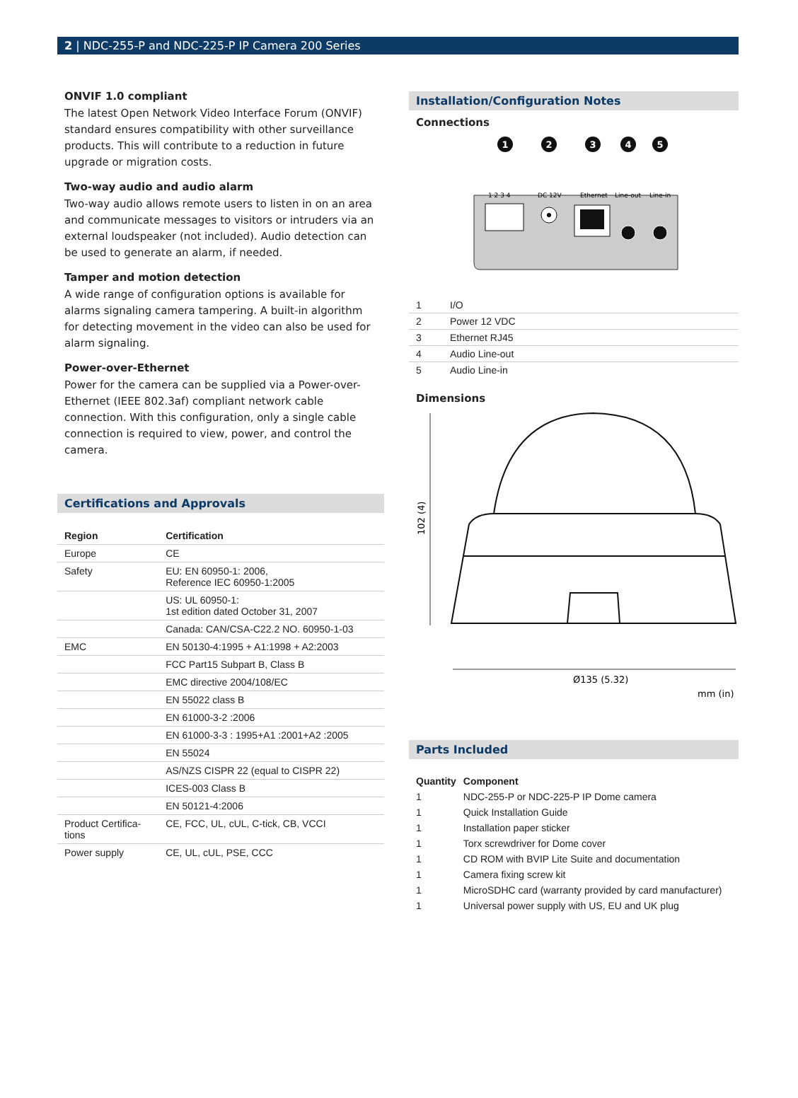2 | NDC-255-P and NDC-225-P IP Camera 200 Series
ONVIF 1.0 compliant
The latest Open Network Video Interface Forum (ONVIF) standard ensures compatibility with other surveillance products. This will contribute to a reduction in future upgrade or migration costs.
Two-way audio and audio alarm
Two-way audio allows remote users to listen in on an area and communicate messages to visitors or intruders via an external loudspeaker (not included). Audio detection can be used to generate an alarm, if needed.
Tamper and motion detection
A wide range of configuration options is available for alarms signaling camera tampering. A built-in algorithm for detecting movement in the video can also be used for alarm signaling.
Power-over-Ethernet
Power for the camera can be supplied via a Power-over-Ethernet (IEEE 802.3af) compliant network cable connection. With this configuration, only a single cable connection is required to view, power, and control the camera.
Certifications and Approvals
| Region | Certification |
| --- | --- |
| Europe | CE |
| Safety | EU: EN 60950-1: 2006, Reference IEC 60950-1:2005 |
| | US: UL 60950-1: 1st edition dated October 31, 2007 |
| | Canada: CAN/CSA-C22.2 NO. 60950-1-03 |
| EMC | EN 50130-4:1995 + A1:1998 + A2:2003 |
| | FCC Part15 Subpart B, Class B |
| | EMC directive 2004/108/EC |
| | EN 55022 class B |
| | EN 61000-3-2 :2006 |
| | EN 61000-3-3 : 1995+A1 :2001+A2 :2005 |
| | EN 55024 |
| | AS/NZS CISPR 22 (equal to CISPR 22) |
| | ICES-003 Class B |
| | EN 50121-4:2006 |
| Product Certifica- tions | CE, FCC, UL, cUL, C-tick, CB, VCCI |
| Power supply | CE, UL, cUL, PSE, CCC |
Installation/Configuration Notes
Connections
1
2
3
4
5
1 2 3 4
DC 12V
Ethernet
Line-out
Line-in
| 1 | I/O |
| 2 | Power 12 VDC |
| 3 | Ethernet RJ45 |
| 4 | Audio Line-out |
| 5 | Audio Line-in |
Dimensions
102 (4)
Ø135 (5.32)
mm (in)
Parts Included
| Quantity | Component |
| --- | --- |
| 1 | NDC-255-P or NDC-225-P IP Dome camera |
| 1 | Quick Installation Guide |
| 1 | Installation paper sticker |
| 1 | Torx screwdriver for Dome cover |
| 1 | CD ROM with BVIP Lite Suite and documentation |
| 1 | Camera fixing screw kit |
| 1 | MicroSDHC card (warranty provided by card manufacturer) |
| 1 | Universal power supply with US, EU and UK plug |